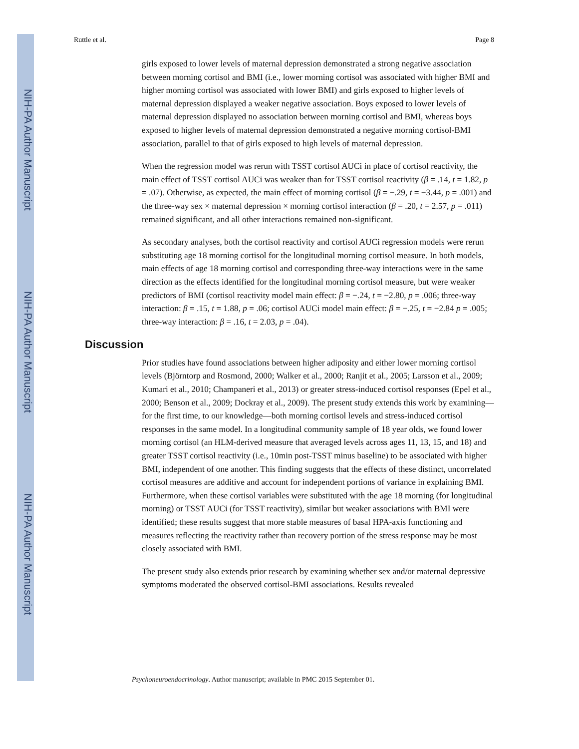NIH-PA Author Manuscript
NIH-PA Author Manuscript
NIH-PA Author Manuscript
Ruttle et al. Page 8
girls exposed to lower levels of maternal depression demonstrated a strong negative association between morning cortisol and BMI (i.e., lower morning cortisol was associated with higher BMI and higher morning cortisol was associated with lower BMI) and girls exposed to higher levels of maternal depression displayed a weaker negative association. Boys exposed to lower levels of maternal depression displayed no association between morning cortisol and BMI, whereas boys exposed to higher levels of maternal depression demonstrated a negative morning cortisol-BMI association, parallel to that of girls exposed to high levels of maternal depression.
When the regression model was rerun with TSST cortisol AUCi in place of cortisol reactivity, the main effect of TSST cortisol AUCi was weaker than for TSST cortisol reactivity (β = .14, t = 1.82, p = .07). Otherwise, as expected, the main effect of morning cortisol (β = −.29, t = −3.44, p = .001) and the three-way sex × maternal depression × morning cortisol interaction (β = .20, t = 2.57, p = .011) remained significant, and all other interactions remained non-significant.
As secondary analyses, both the cortisol reactivity and cortisol AUCi regression models were rerun substituting age 18 morning cortisol for the longitudinal morning cortisol measure. In both models, main effects of age 18 morning cortisol and corresponding three-way interactions were in the same direction as the effects identified for the longitudinal morning cortisol measure, but were weaker predictors of BMI (cortisol reactivity model main effect: β = −.24, t = −2.80, p = .006; three-way interaction: β = .15, t = 1.88, p = .06; cortisol AUCi model main effect: β = −.25, t = −2.84 p = .005; three-way interaction: β = .16, t = 2.03, p = .04).
Discussion
Prior studies have found associations between higher adiposity and either lower morning cortisol levels (Björntorp and Rosmond, 2000; Walker et al., 2000; Ranjit et al., 2005; Larsson et al., 2009; Kumari et al., 2010; Champaneri et al., 2013) or greater stress-induced cortisol responses (Epel et al., 2000; Benson et al., 2009; Dockray et al., 2009). The present study extends this work by examining—for the first time, to our knowledge—both morning cortisol levels and stress-induced cortisol responses in the same model. In a longitudinal community sample of 18 year olds, we found lower morning cortisol (an HLM-derived measure that averaged levels across ages 11, 13, 15, and 18) and greater TSST cortisol reactivity (i.e., 10min post-TSST minus baseline) to be associated with higher BMI, independent of one another. This finding suggests that the effects of these distinct, uncorrelated cortisol measures are additive and account for independent portions of variance in explaining BMI. Furthermore, when these cortisol variables were substituted with the age 18 morning (for longitudinal morning) or TSST AUCi (for TSST reactivity), similar but weaker associations with BMI were identified; these results suggest that more stable measures of basal HPA-axis functioning and measures reflecting the reactivity rather than recovery portion of the stress response may be most closely associated with BMI.
The present study also extends prior research by examining whether sex and/or maternal depressive symptoms moderated the observed cortisol-BMI associations. Results revealed
Psychoneuroendocrinology. Author manuscript; available in PMC 2015 September 01.